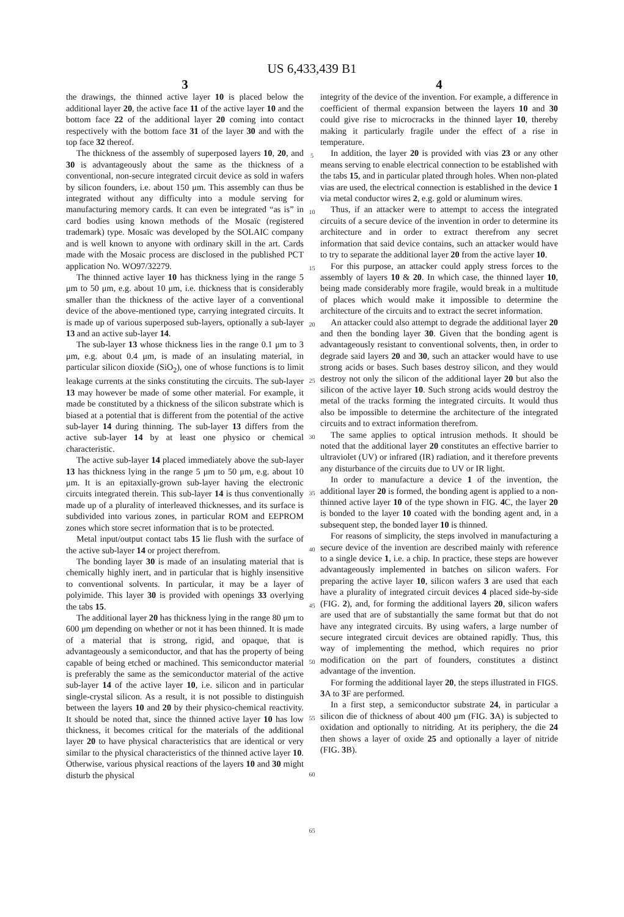US 6,433,439 B1
3
the drawings, the thinned active layer 10 is placed below the additional layer 20, the active face 11 of the active layer 10 and the bottom face 22 of the additional layer 20 coming into contact respectively with the bottom face 31 of the layer 30 and with the top face 32 thereof.
The thickness of the assembly of superposed layers 10, 20, and 30 is advantageously about the same as the thickness of a conventional, non-secure integrated circuit device as sold in wafers by silicon founders, i.e. about 150 μm. This assembly can thus be integrated without any difficulty into a module serving for manufacturing memory cards. It can even be integrated “as is” in card bodies using known methods of the Mosaïc (registered trademark) type. Mosaïc was developed by the SOLAIC company and is well known to anyone with ordinary skill in the art. Cards made with the Mosaic process are disclosed in the published PCT application No. WO97/32279.
The thinned active layer 10 has thickness lying in the range 5 μm to 50 μm, e.g. about 10 μm, i.e. thickness that is considerably smaller than the thickness of the active layer of a conventional device of the above-mentioned type, carrying integrated circuits. It is made up of various superposed sub-layers, optionally a sub-layer 13 and an active sub-layer 14.
The sub-layer 13 whose thickness lies in the range 0.1 μm to 3 μm, e.g. about 0.4 μm, is made of an insulating material, in particular silicon dioxide (SiO<sub>2</sub>), one of whose functions is to limit leakage currents at the sinks constituting the circuits. The sub-layer 13 may however be made of some other material. For example, it made be constituted by a thickness of the silicon substrate which is biased at a potential that is different from the potential of the active sub-layer 14 during thinning. The sub-layer 13 differs from the active sub-layer 14 by at least one physico or chemical characteristic.
The active sub-layer 14 placed immediately above the sub-layer 13 has thickness lying in the range 5 μm to 50 μm, e.g. about 10 μm. It is an epitaxially-grown sub-layer having the electronic circuits integrated therein. This sub-layer 14 is thus conventionally made up of a plurality of interleaved thicknesses, and its surface is subdivided into various zones, in particular ROM and EEPROM zones which store secret information that is to be protected.
Metal input/output contact tabs 15 lie flush with the surface of the active sub-layer 14 or project therefrom.
The bonding layer 30 is made of an insulating material that is chemically highly inert, and in particular that is highly insensitive to conventional solvents. In particular, it may be a layer of polyimide. This layer 30 is provided with openings 33 overlying the tabs 15.
The additional layer 20 has thickness lying in the range 80 μm to 600 μm depending on whether or not it has been thinned. It is made of a material that is strong, rigid, and opaque, that is advantageously a semiconductor, and that has the property of being capable of being etched or machined. This semiconductor material is preferably the same as the semiconductor material of the active sub-layer 14 of the active layer 10, i.e. silicon and in particular single-crystal silicon. As a result, it is not possible to distinguish between the layers 10 and 20 by their physico-chemical reactivity. It should be noted that, since the thinned active layer 10 has low thickness, it becomes critical for the materials of the additional layer 20 to have physical characteristics that are identical or very similar to the physical characteristics of the thinned active layer 10. Otherwise, various physical reactions of the layers 10 and 30 might disturb the physical
5
10
15
20
25
30
35
40
45
50
55
60
65
4
integrity of the device of the invention. For example, a difference in coefficient of thermal expansion between the layers 10 and 30 could give rise to microcracks in the thinned layer 10, thereby making it particularly fragile under the effect of a rise in temperature.
In addition, the layer 20 is provided with vias 23 or any other means serving to enable electrical connection to be established with the tabs 15, and in particular plated through holes. When non-plated vias are used, the electrical connection is established in the device 1 via metal conductor wires 2, e.g. gold or aluminum wires.
Thus, if an attacker were to attempt to access the integrated circuits of a secure device of the invention in order to determine its architecture and in order to extract therefrom any secret information that said device contains, such an attacker would have to try to separate the additional layer 20 from the active layer 10.
For this purpose, an attacker could apply stress forces to the assembly of layers 10 & 20. In which case, the thinned layer 10, being made considerably more fragile, would break in a multitude of places which would make it impossible to determine the architecture of the circuits and to extract the secret information.
An attacker could also attempt to degrade the additional layer 20 and then the bonding layer 30. Given that the bonding agent is advantageously resistant to conventional solvents, then, in order to degrade said layers 20 and 30, such an attacker would have to use strong acids or bases. Such bases destroy silicon, and they would destroy not only the silicon of the additional layer 20 but also the silicon of the active layer 10. Such strong acids would destroy the metal of the tracks forming the integrated circuits. It would thus also be impossible to determine the architecture of the integrated circuits and to extract information therefrom.
The same applies to optical intrusion methods. It should be noted that the additional layer 20 constitutes an effective barrier to ultraviolet (UV) or infrared (IR) radiation, and it therefore prevents any disturbance of the circuits due to UV or IR light.
In order to manufacture a device 1 of the invention, the additional layer 20 is formed, the bonding agent is applied to a non-thinned active layer 10 of the type shown in FIG. 4 C, the layer 20 is bonded to the layer 10 coated with the bonding agent and, in a subsequent step, the bonded layer 10 is thinned.
For reasons of simplicity, the steps involved in manufacturing a secure device of the invention are described mainly with reference to a single device 1, i.e. a chip. In practice, these steps are however advantageously implemented in batches on silicon wafers. For preparing the active layer 10, silicon wafers 3 are used that each have a plurality of integrated circuit devices 4 placed side-by-side (FIG. 2), and, for forming the additional layers 20, silicon wafers are used that are of substantially the same format but that do not have any integrated circuits. By using wafers, a large number of secure integrated circuit devices are obtained rapidly. Thus, this way of implementing the method, which requires no prior modification on the part of founders, constitutes a distinct advantage of the invention.
For forming the additional layer 20, the steps illustrated in FIGS. 3 A to 3 F are performed.
In a first step, a semiconductor substrate 24, in particular a silicon die of thickness of about 400 μm (FIG. 3 A) is subjected to oxidation and optionally to nitriding. At its periphery, the die 24 then shows a layer of oxide 25 and optionally a layer of nitride (FIG. 3 B).